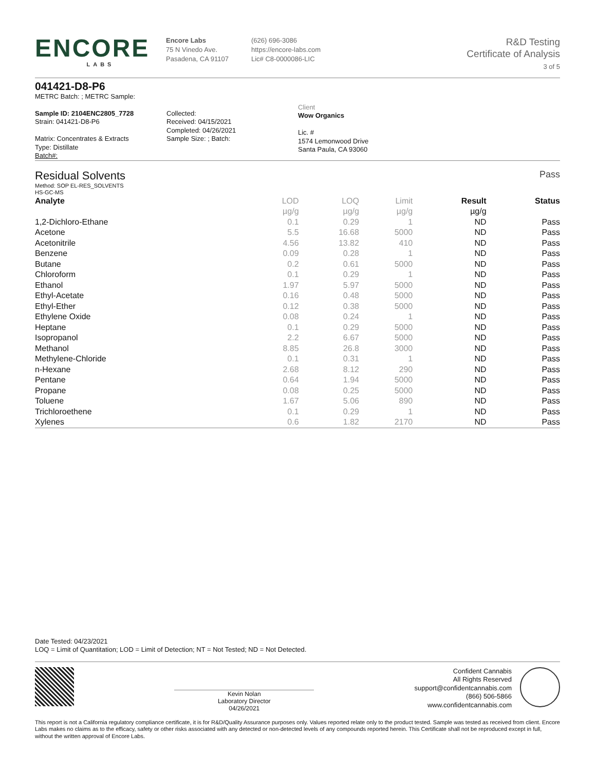ENCORE
LABS
Encore Labs
75 N Vinedo Ave.
Pasadena, CA 91107
(626) 696-3086
https://encore-labs.com
Lic# C8-0000086-LIC
R&D Testing
Certificate of Analysis
3 of 5
041421-D8-P6
METRC Batch: ; METRC Sample:
Sample ID: 2104ENC2805_7728
Strain: 041421-D8-P6
Matrix: Concentrates & Extracts
Type: Distillate
Batch#:
Collected:
Received: 04/15/2021
Completed: 04/26/2021
Sample Size: ; Batch:
Client
Wow Organics
Lic. #
1574 Lemonwood Drive
Santa Paula, CA 93060
Residual Solvents
Pass
Method: SOP EL-RES_SOLVENTS
HS-GC-MS
| Analyte | LOD | LOQ | Limit | Result | Status |
| --- | --- | --- | --- | --- | --- |
| | µg/g | µg/g | µg/g | µg/g | |
| 1,2-Dichloro-Ethane | 0.1 | 0.29 | 1 | ND | Pass |
| Acetone | 5.5 | 16.68 | 5000 | ND | Pass |
| Acetonitrile | 4.56 | 13.82 | 410 | ND | Pass |
| Benzene | 0.09 | 0.28 | 1 | ND | Pass |
| Butane | 0.2 | 0.61 | 5000 | ND | Pass |
| Chloroform | 0.1 | 0.29 | 1 | ND | Pass |
| Ethanol | 1.97 | 5.97 | 5000 | ND | Pass |
| Ethyl-Acetate | 0.16 | 0.48 | 5000 | ND | Pass |
| Ethyl-Ether | 0.12 | 0.38 | 5000 | ND | Pass |
| Ethylene Oxide | 0.08 | 0.24 | 1 | ND | Pass |
| Heptane | 0.1 | 0.29 | 5000 | ND | Pass |
| Isopropanol | 2.2 | 6.67 | 5000 | ND | Pass |
| Methanol | 8.85 | 26.8 | 3000 | ND | Pass |
| Methylene-Chloride | 0.1 | 0.31 | 1 | ND | Pass |
| n-Hexane | 2.68 | 8.12 | 290 | ND | Pass |
| Pentane | 0.64 | 1.94 | 5000 | ND | Pass |
| Propane | 0.08 | 0.25 | 5000 | ND | Pass |
| Toluene | 1.67 | 5.06 | 890 | ND | Pass |
| Trichloroethene | 0.1 | 0.29 | 1 | ND | Pass |
| Xylenes | 0.6 | 1.82 | 2170 | ND | Pass |
Date Tested: 04/23/2021
LOQ = Limit of Quantitation; LOD = Limit of Detection; NT = Not Tested; ND = Not Detected.
Kevin Nolan
Laboratory Director
04/26/2021
Confident Cannabis
All Rights Reserved
support@confidentcannabis.com
(866) 506-5866
www.confidentcannabis.com
This report is not a California regulatory compliance certificate, it is for R&D/Quality Assurance purposes only. Values reported relate only to the product tested. Sample was tested as received from client. Encore Labs makes no claims as to the efficacy, safety or other risks associated with any detected or non-detected levels of any compounds reported herein. This Certificate shall not be reproduced except in full, without the written approval of Encore Labs.